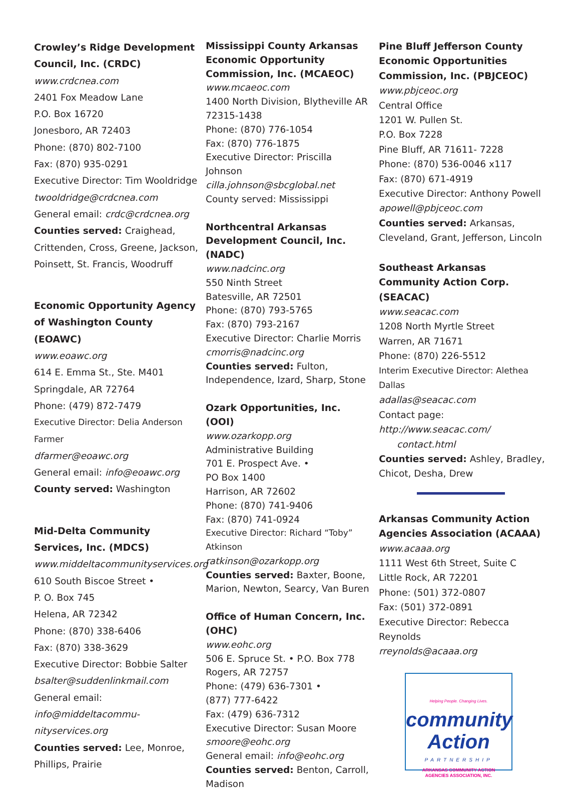Crowley’s Ridge Development Council, Inc. (CRDC)
www.crdcnea.com
2401 Fox Meadow Lane
P.O. Box 16720
Jonesboro, AR 72403
Phone: (870) 802-7100
Fax: (870) 935-0291
Executive Director: Tim Wooldridge
twooldridge@crdcnea.com
General email: crdc@crdcnea.org
Counties served: Craighead, Crittenden, Cross, Greene, Jackson, Poinsett, St. Francis, Woodruff
Economic Opportunity Agency of Washington County (EOAWC)
www.eoawc.org
614 E. Emma St., Ste. M401
Springdale, AR 72764
Phone: (479) 872-7479
Executive Director: Delia Anderson Farmer
dfarmer@eoawc.org
General email: info@eoawc.org
County served: Washington
Mid-Delta Community Services, Inc. (MDCS)
www.middeltacommunityservices.org
610 South Biscoe Street •
P. O. Box 745
Helena, AR 72342
Phone: (870) 338-6406
Fax: (870) 338-3629
Executive Director: Bobbie Salter
bsalter@suddenlinkmail.com
General email: info@middeltacommu-nityservices.org
Counties served: Lee, Monroe, Phillips, Prairie
Mississippi County Arkansas Economic Opportunity Commission, Inc. (MCAEOC)
www.mcaeoc.com
1400 North Division, Blytheville AR 72315-1438
Phone: (870) 776-1054
Fax: (870) 776-1875
Executive Director: Priscilla Johnson
cilla.johnson@sbcglobal.net
County served: Mississippi
Northcentral Arkansas Development Council, Inc. (NADC)
www.nadcinc.org
550 Ninth Street
Batesville, AR 72501
Phone: (870) 793-5765
Fax: (870) 793-2167
Executive Director: Charlie Morris
cmorris@nadcinc.org
Counties served: Fulton, Independence, Izard, Sharp, Stone
Ozark Opportunities, Inc. (OOI)
www.ozarkopp.org
Administrative Building
701 E. Prospect Ave. •
PO Box 1400
Harrison, AR 72602
Phone: (870) 741-9406
Fax: (870) 741-0924
Executive Director: Richard “Toby” Atkinson
ratkinson@ozarkopp.org
Counties served: Baxter, Boone, Marion, Newton, Searcy, Van Buren
Office of Human Concern, Inc. (OHC)
www.eohc.org
506 E. Spruce St. • P.O. Box 778
Rogers, AR 72757
Phone: (479) 636-7301 •
(877) 777-6422
Fax: (479) 636-7312
Executive Director: Susan Moore
smoore@eohc.org
General email: info@eohc.org
Counties served: Benton, Carroll, Madison
Pine Bluff Jefferson County Economic Opportunities Commission, Inc. (PBJCEOC)
www.pbjceoc.org
Central Office
1201 W. Pullen St.
P.O. Box 7228
Pine Bluff, AR 71611- 7228
Phone: (870) 536-0046 x117
Fax: (870) 671-4919
Executive Director: Anthony Powell
apowell@pbjceoc.com
Counties served: Arkansas, Cleveland, Grant, Jefferson, Lincoln
Southeast Arkansas Community Action Corp. (SEACAC)
www.seacac.com
1208 North Myrtle Street
Warren, AR 71671
Phone: (870) 226-5512
Interim Executive Director: Alethea Dallas
adallas@seacac.com
Contact page: http://www.seacac.com/
contact.html
Counties served: Ashley, Bradley, Chicot, Desha, Drew
Arkansas Community Action Agencies Association (ACAAA)
www.acaaa.org
1111 West 6th Street, Suite C
Little Rock, AR 72201
Phone: (501) 372-0807
Fax: (501) 372-0891
Executive Director: Rebecca Reynolds
rreynolds@acaaa.org
Helping People. Changing Lives.
community Action
PARTNERSHIP
ARKANSAS COMMUNITY ACTION
AGENCIES ASSOCIATION, INC.